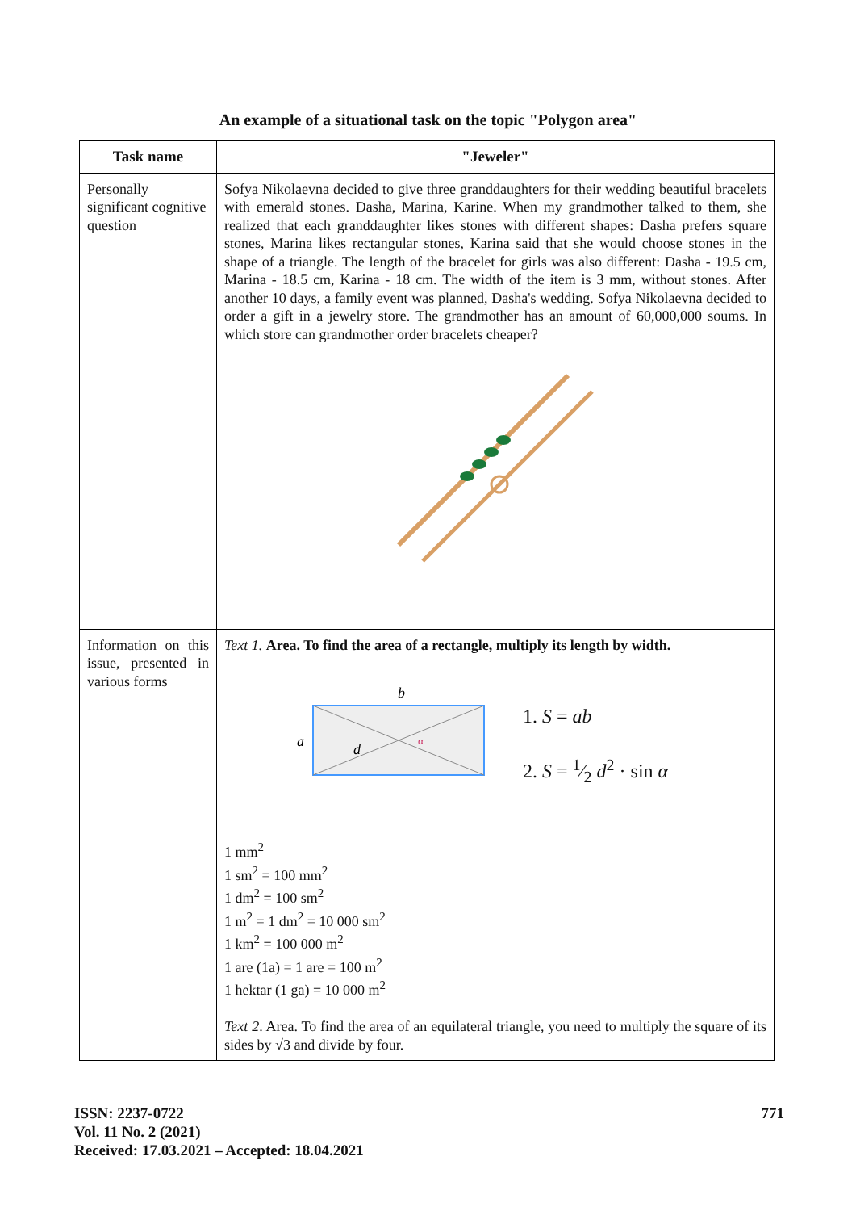An example of a situational task on the topic "Polygon area"
| Task name | "Jeweler" |
| --- | --- |
| Personally significant cognitive question | Sofya Nikolaevna decided to give three granddaughters for their wedding beautiful bracelets with emerald stones. Dasha, Marina, Karine. When my grandmother talked to them, she realized that each granddaughter likes stones with different shapes: Dasha prefers square stones, Marina likes rectangular stones, Karina said that she would choose stones in the shape of a triangle. The length of the bracelet for girls was also different: Dasha - 19.5 cm, Marina - 18.5 cm, Karina - 18 cm. The width of the item is 3 mm, without stones. After another 10 days, a family event was planned, Dasha's wedding. Sofya Nikolaevna decided to order a gift in a jewelry store. The grandmother has an amount of 60,000,000 soums. In which store can grandmother order bracelets cheaper? |
| Information on this issue, presented in various forms | Text 1. Area. To find the area of a rectangle, multiply its length by width. b a d α 1. S = ab 2. S = 1⁄2 d<sup>2</sup> · sin α 1 mm<sup>2</sup> 1 sm<sup>2</sup> = 100 mm<sup>2</sup> 1 dm<sup>2</sup> = 100 sm<sup>2</sup> 1 m<sup>2</sup> = 1 dm<sup>2</sup> = 10 000 sm<sup>2</sup> 1 km<sup>2</sup> = 100 000 m<sup>2</sup> 1 are (1a) = 1 are = 100 m<sup>2</sup> 1 hektar (1 ga) = 10 000 m<sup>2</sup> Text 2 . Area. To find the area of an equilateral triangle, you need to multiply the square of its sides by √3 and divide by four. |
ISSN: 2237-0722
Vol. 11 No. 2 (2021)
Received: 17.03.2021 – Accepted: 18.04.2021
771